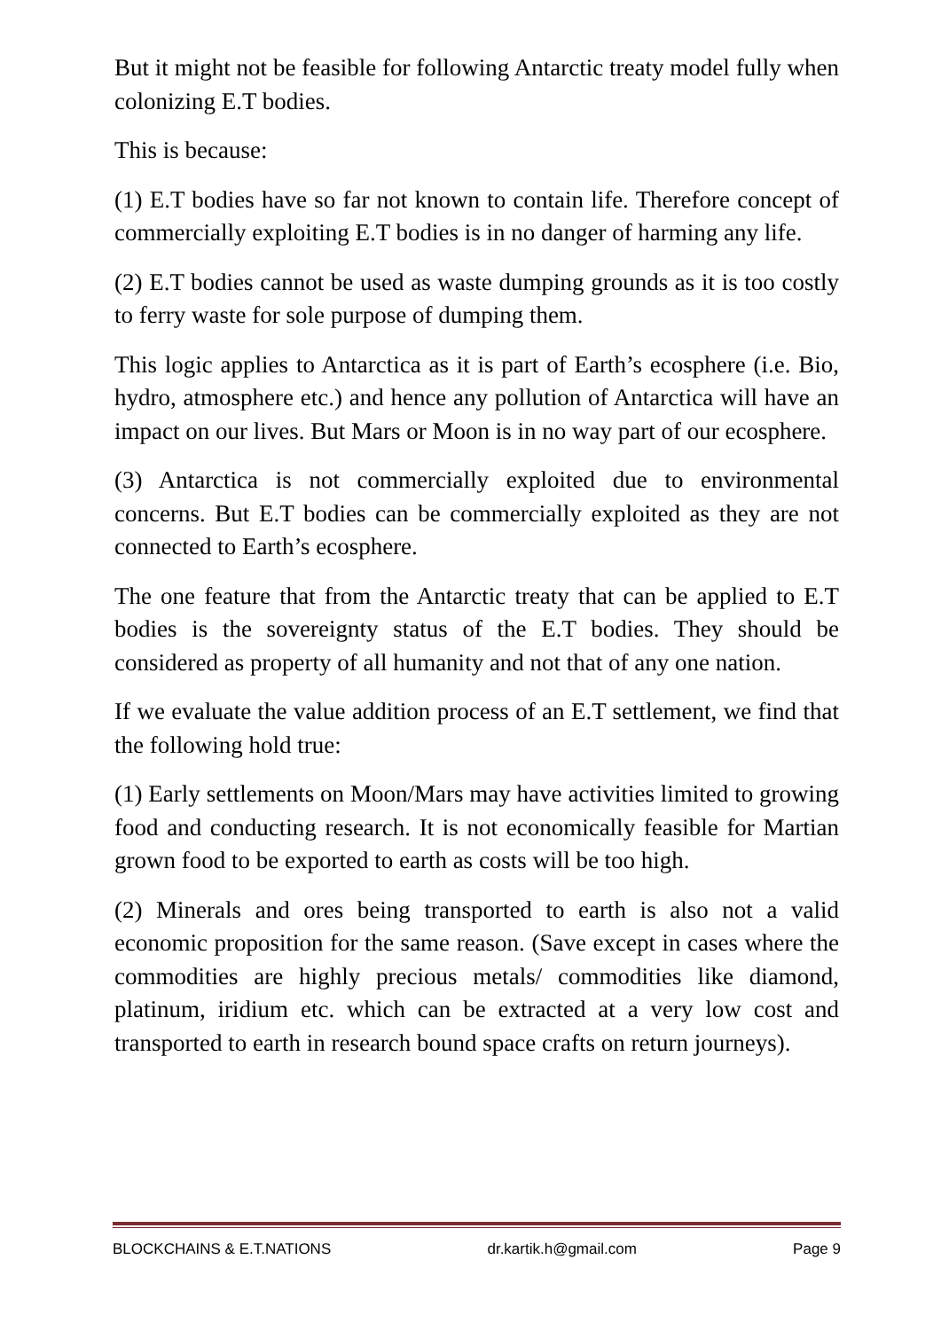But it might not be feasible for following Antarctic treaty model fully when colonizing E.T bodies.
This is because:
(1) E.T bodies have so far not known to contain life. Therefore concept of commercially exploiting E.T bodies is in no danger of harming any life.
(2) E.T bodies cannot be used as waste dumping grounds as it is too costly to ferry waste for sole purpose of dumping them.
This logic applies to Antarctica as it is part of Earth’s ecosphere (i.e. Bio, hydro, atmosphere etc.) and hence any pollution of Antarctica will have an impact on our lives. But Mars or Moon is in no way part of our ecosphere.
(3) Antarctica is not commercially exploited due to environmental concerns. But E.T bodies can be commercially exploited as they are not connected to Earth’s ecosphere.
The one feature that from the Antarctic treaty that can be applied to E.T bodies is the sovereignty status of the E.T bodies. They should be considered as property of all humanity and not that of any one nation.
If we evaluate the value addition process of an E.T settlement, we find that the following hold true:
(1) Early settlements on Moon/Mars may have activities limited to growing food and conducting research. It is not economically feasible for Martian grown food to be exported to earth as costs will be too high.
(2) Minerals and ores being transported to earth is also not a valid economic proposition for the same reason. (Save except in cases where the commodities are highly precious metals/ commodities like diamond, platinum, iridium etc. which can be extracted at a very low cost and transported to earth in research bound space crafts on return journeys).
BLOCKCHAINS & E.T.NATIONS dr.kartik.h@gmail.com Page 9